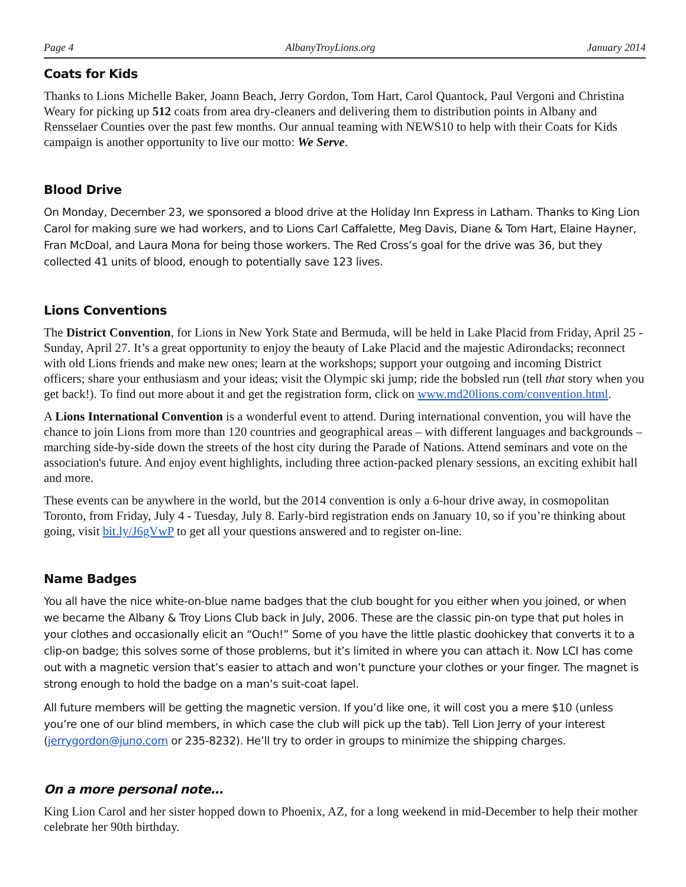Page 4 AlbanyTroyLions.org January 2014
Coats for Kids
Thanks to Lions Michelle Baker, Joann Beach, Jerry Gordon, Tom Hart, Carol Quantock, Paul Vergoni and Christina Weary for picking up 512 coats from area dry-cleaners and delivering them to distribution points in Albany and Rensselaer Counties over the past few months. Our annual teaming with NEWS10 to help with their Coats for Kids campaign is another opportunity to live our motto: We Serve.
Blood Drive
On Monday, December 23, we sponsored a blood drive at the Holiday Inn Express in Latham. Thanks to King Lion Carol for making sure we had workers, and to Lions Carl Caffalette, Meg Davis, Diane & Tom Hart, Elaine Hayner, Fran McDoal, and Laura Mona for being those workers. The Red Cross’s goal for the drive was 36, but they collected 41 units of blood, enough to potentially save 123 lives.
Lions Conventions
The District Convention, for Lions in New York State and Bermuda, will be held in Lake Placid from Friday, April 25 - Sunday, April 27. It’s a great opportunity to enjoy the beauty of Lake Placid and the majestic Adirondacks; reconnect with old Lions friends and make new ones; learn at the workshops; support your outgoing and incoming District officers; share your enthusiasm and your ideas; visit the Olympic ski jump; ride the bobsled run (tell that story when you get back!). To find out more about it and get the registration form, click on www.md20lions.com/convention.html.
A Lions International Convention is a wonderful event to attend. During international convention, you will have the chance to join Lions from more than 120 countries and geographical areas – with different languages and backgrounds – marching side-by-side down the streets of the host city during the Parade of Nations. Attend seminars and vote on the association's future. And enjoy event highlights, including three action-packed plenary sessions, an exciting exhibit hall and more.
These events can be anywhere in the world, but the 2014 convention is only a 6-hour drive away, in cosmopolitan Toronto, from Friday, July 4 - Tuesday, July 8. Early-bird registration ends on January 10, so if you’re thinking about going, visit bit.ly/J6gVwP to get all your questions answered and to register on-line.
Name Badges
You all have the nice white-on-blue name badges that the club bought for you either when you joined, or when we became the Albany & Troy Lions Club back in July, 2006. These are the classic pin-on type that put holes in your clothes and occasionally elicit an “Ouch!” Some of you have the little plastic doohickey that converts it to a clip-on badge; this solves some of those problems, but it’s limited in where you can attach it. Now LCI has come out with a magnetic version that’s easier to attach and won’t puncture your clothes or your finger. The magnet is strong enough to hold the badge on a man’s suit-coat lapel.
All future members will be getting the magnetic version. If you’d like one, it will cost you a mere $10 (unless you’re one of our blind members, in which case the club will pick up the tab). Tell Lion Jerry of your interest (jerrygordon@juno.com or 235-8232). He’ll try to order in groups to minimize the shipping charges.
On a more personal note…
King Lion Carol and her sister hopped down to Phoenix, AZ, for a long weekend in mid-December to help their mother celebrate her 90th birthday.